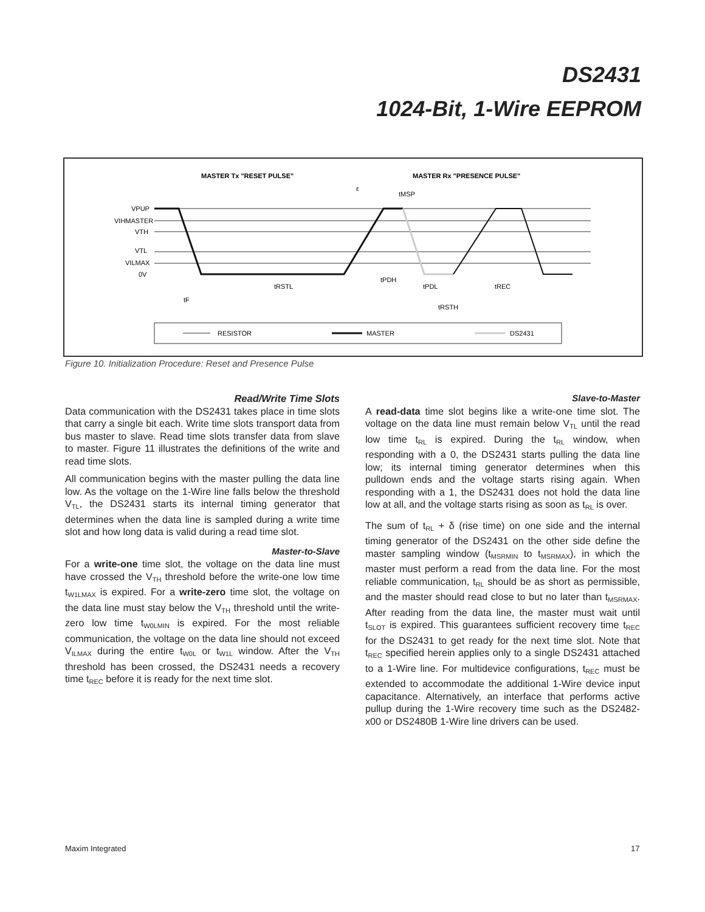DS2431
1024-Bit, 1-Wire EEPROM
MASTER Tx "RESET PULSE"
MASTER Rx "PRESENCE PULSE"
VPUP
VIHMASTER
VTH
VTL
VILMAX
0V
tRSTL
tPDH
tPDL
tREC
tRSTH
tF
tMSP
ε
RESISTOR
MASTER
DS2431
Figure 10. Initialization Procedure: Reset and Presence Pulse
Read/Write Time Slots
Data communication with the DS2431 takes place in time slots that carry a single bit each. Write time slots transport data from bus master to slave. Read time slots transfer data from slave to master. Figure 11 illustrates the definitions of the write and read time slots.
All communication begins with the master pulling the data line low. As the voltage on the 1-Wire line falls below the threshold V<sub>TL</sub>, the DS2431 starts its internal timing generator that determines when the data line is sampled during a write time slot and how long data is valid during a read time slot.
Master-to-Slave
For a write-one time slot, the voltage on the data line must have crossed the V<sub>TH</sub> threshold before the write-one low time t<sub>W1LMAX</sub> is expired. For a write-zero time slot, the voltage on the data line must stay below the V<sub>TH</sub> threshold until the write-zero low time t<sub>W0LMIN</sub> is expired. For the most reliable communication, the voltage on the data line should not exceed V<sub>ILMAX</sub> during the entire t<sub>W0L</sub> or t<sub>W1L</sub> window. After the V<sub>TH</sub> threshold has been crossed, the DS2431 needs a recovery time t<sub>REC</sub> before it is ready for the next time slot.
Slave-to-Master
A read-data time slot begins like a write-one time slot. The voltage on the data line must remain below V<sub>TL</sub> until the read low time t<sub>RL</sub> is expired. During the t<sub>RL</sub> window, when responding with a 0, the DS2431 starts pulling the data line low; its internal timing generator determines when this pulldown ends and the voltage starts rising again. When responding with a 1, the DS2431 does not hold the data line low at all, and the voltage starts rising as soon as t<sub>RL</sub> is over.
The sum of t<sub>RL</sub> + δ (rise time) on one side and the internal timing generator of the DS2431 on the other side define the master sampling window (t<sub>MSRMIN</sub> to t<sub>MSRMAX</sub>), in which the master must perform a read from the data line. For the most reliable communication, t<sub>RL</sub> should be as short as permissible, and the master should read close to but no later than t<sub>MSRMAX</sub>. After reading from the data line, the master must wait until t<sub>SLOT</sub> is expired. This guarantees sufficient recovery time t<sub>REC</sub> for the DS2431 to get ready for the next time slot. Note that t<sub>REC</sub> specified herein applies only to a single DS2431 attached to a 1-Wire line. For multidevice configurations, t<sub>REC</sub> must be extended to accommodate the additional 1-Wire device input capacitance. Alternatively, an interface that performs active pullup during the 1-Wire recovery time such as the DS2482-x00 or DS2480B 1-Wire line drivers can be used.
Maxim Integrated 17